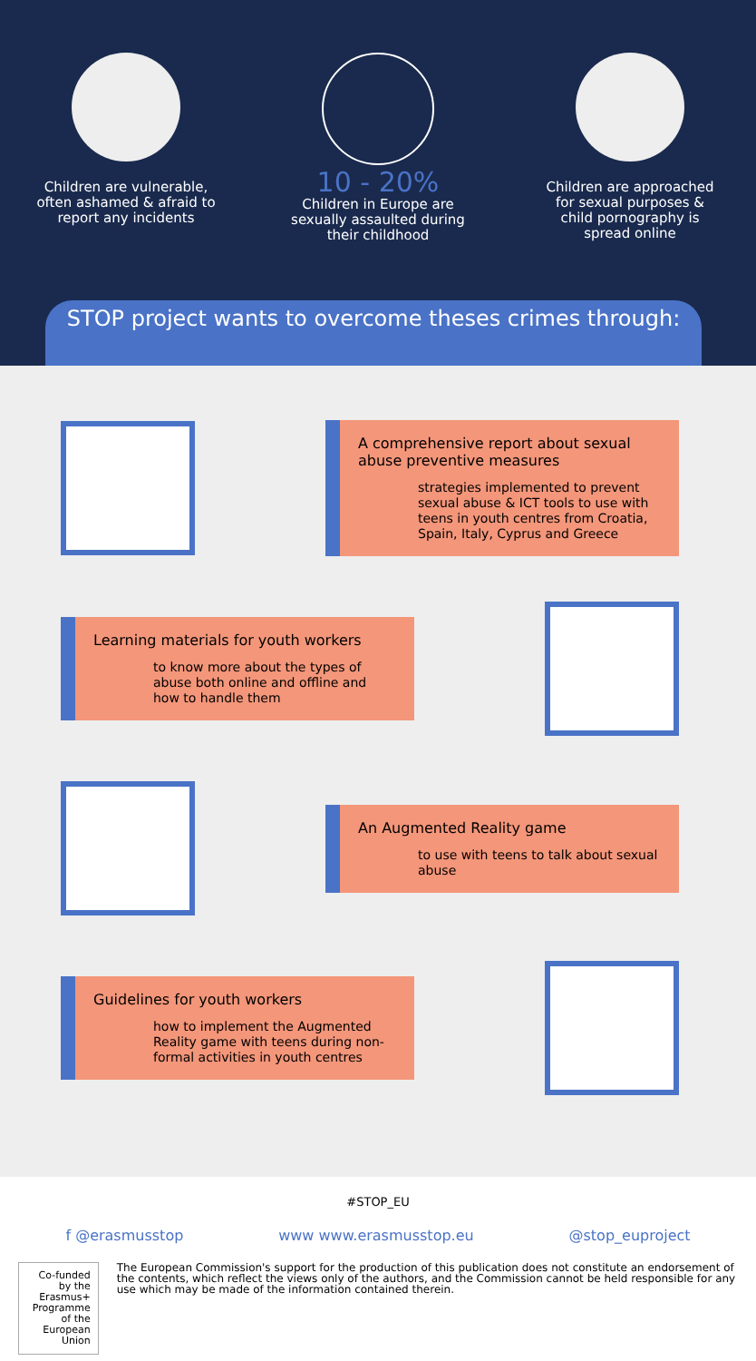Children are vulnerable, often ashamed & afraid to report any incidents
10 - 20%
Children in Europe are sexually assaulted during their childhood
Children are approached for sexual purposes & child pornography is spread online
STOP project wants to overcome theses crimes through:
A comprehensive report about sexual abuse preventive measures
strategies implemented to prevent sexual abuse & ICT tools to use with teens in youth centres from Croatia, Spain, Italy, Cyprus and Greece
Learning materials for youth workers
to know more about the types of abuse both online and offline and how to handle them
An Augmented Reality game
to use with teens to talk about sexual abuse
Guidelines for youth workers
how to implement the Augmented Reality game with teens during non-formal activities in youth centres
#STOP_EU
f @erasmusstop www www.erasmusstop.eu @stop_euproject
Co-funded by the Erasmus+ Programme of the European Union
The European Commission's support for the production of this publication does not constitute an endorsement of the contents, which reflect the views only of the authors, and the Commission cannot be held responsible for any use which may be made of the information contained therein.